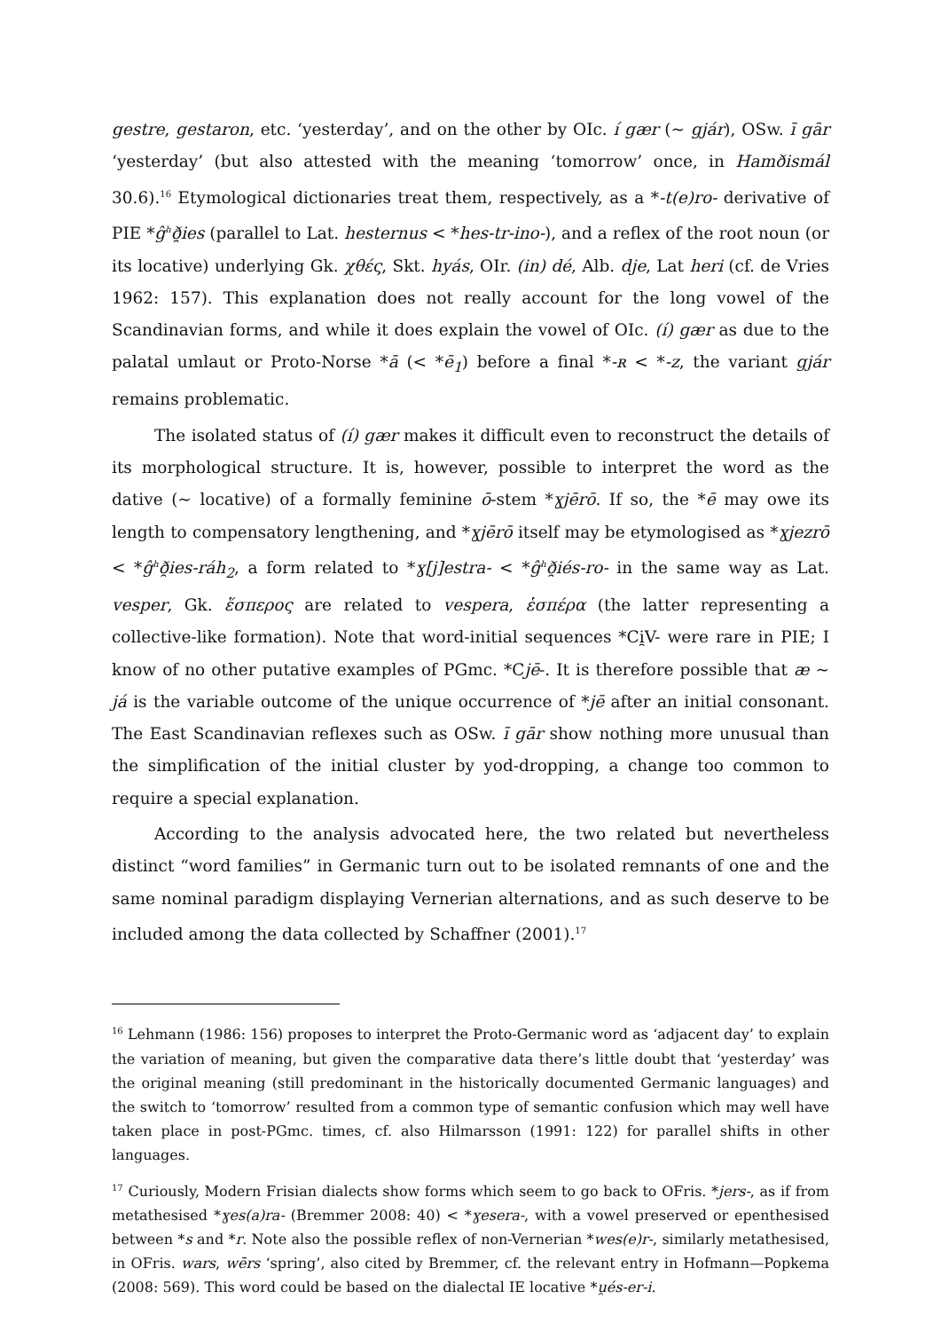gestre, gestaron, etc. ‘yesterday’, and on the other by OIc. í gær (~ gjár), OSw. ī gār ‘yesterday’ (but also attested with the meaning ‘tomorrow’ once, in Hamðismál 30.6).<sup>16</sup> Etymological dictionaries treat them, respectively, as a *-t(e)ro- derivative of PIE *ĝ<sup>h</sup>ð̯ies (parallel to Lat. hesternus < *hes-tr-ino-), and a reflex of the root noun (or its locative) underlying Gk. χθές, Skt. hyás, OIr. (in) dé, Alb. dje, Lat heri (cf. de Vries 1962: 157). This explanation does not really account for the long vowel of the Scandinavian forms, and while it does explain the vowel of OIc. (í) gær as due to the palatal umlaut or Proto-Norse *ā (< *ē<sub>1</sub>) before a final *-ʀ < *-z, the variant gjár remains problematic.
The isolated status of (í) gær makes it difficult even to reconstruct the details of its morphological structure. It is, however, possible to interpret the word as the dative (~ locative) of a formally feminine ō-stem *ɣjērō. If so, the *ē may owe its length to compensatory lengthening, and *ɣjērō itself may be etymologised as *ɣjezrō < *ĝ<sup>h</sup>ð̯ies-ráh<sub>2</sub>, a form related to *ɣ[j]estra- < *ĝ<sup>h</sup>ð̯iés-ro- in the same way as Lat. vesper, Gk. ἕσπερος are related to vespera, ἑσπέρα (the latter representing a collective-like formation). Note that word-initial sequences *Ci̯V- were rare in PIE; I know of no other putative examples of PGmc. *Cjē-. It is therefore possible that æ ~ já is the variable outcome of the unique occurrence of *jē after an initial consonant. The East Scandinavian reflexes such as OSw. ī gār show nothing more unusual than the simplification of the initial cluster by yod-dropping, a change too common to require a special explanation.
According to the analysis advocated here, the two related but nevertheless distinct “word families” in Germanic turn out to be isolated remnants of one and the same nominal paradigm displaying Vernerian alternations, and as such deserve to be included among the data collected by Schaffner (2001).<sup>17</sup>
<sup>16</sup> Lehmann (1986: 156) proposes to interpret the Proto-Germanic word as ‘adjacent day’ to explain the variation of meaning, but given the comparative data there’s little doubt that ‘yesterday’ was the original meaning (still predominant in the historically documented Germanic languages) and the switch to ‘tomorrow’ resulted from a common type of semantic confusion which may well have taken place in post-PGmc. times, cf. also Hilmarsson (1991: 122) for parallel shifts in other languages.
<sup>17</sup> Curiously, Modern Frisian dialects show forms which seem to go back to OFris. *jers-, as if from metathesised *ɣes(a)ra- (Bremmer 2008: 40) < *ɣesera-, with a vowel preserved or epenthesised between *s and *r. Note also the possible reflex of non-Vernerian *wes(e)r-, similarly metathesised, in OFris. wars, wērs ‘spring’, also cited by Bremmer, cf. the relevant entry in Hofmann—Popkema (2008: 569). This word could be based on the dialectal IE locative *u̯és-er-i.